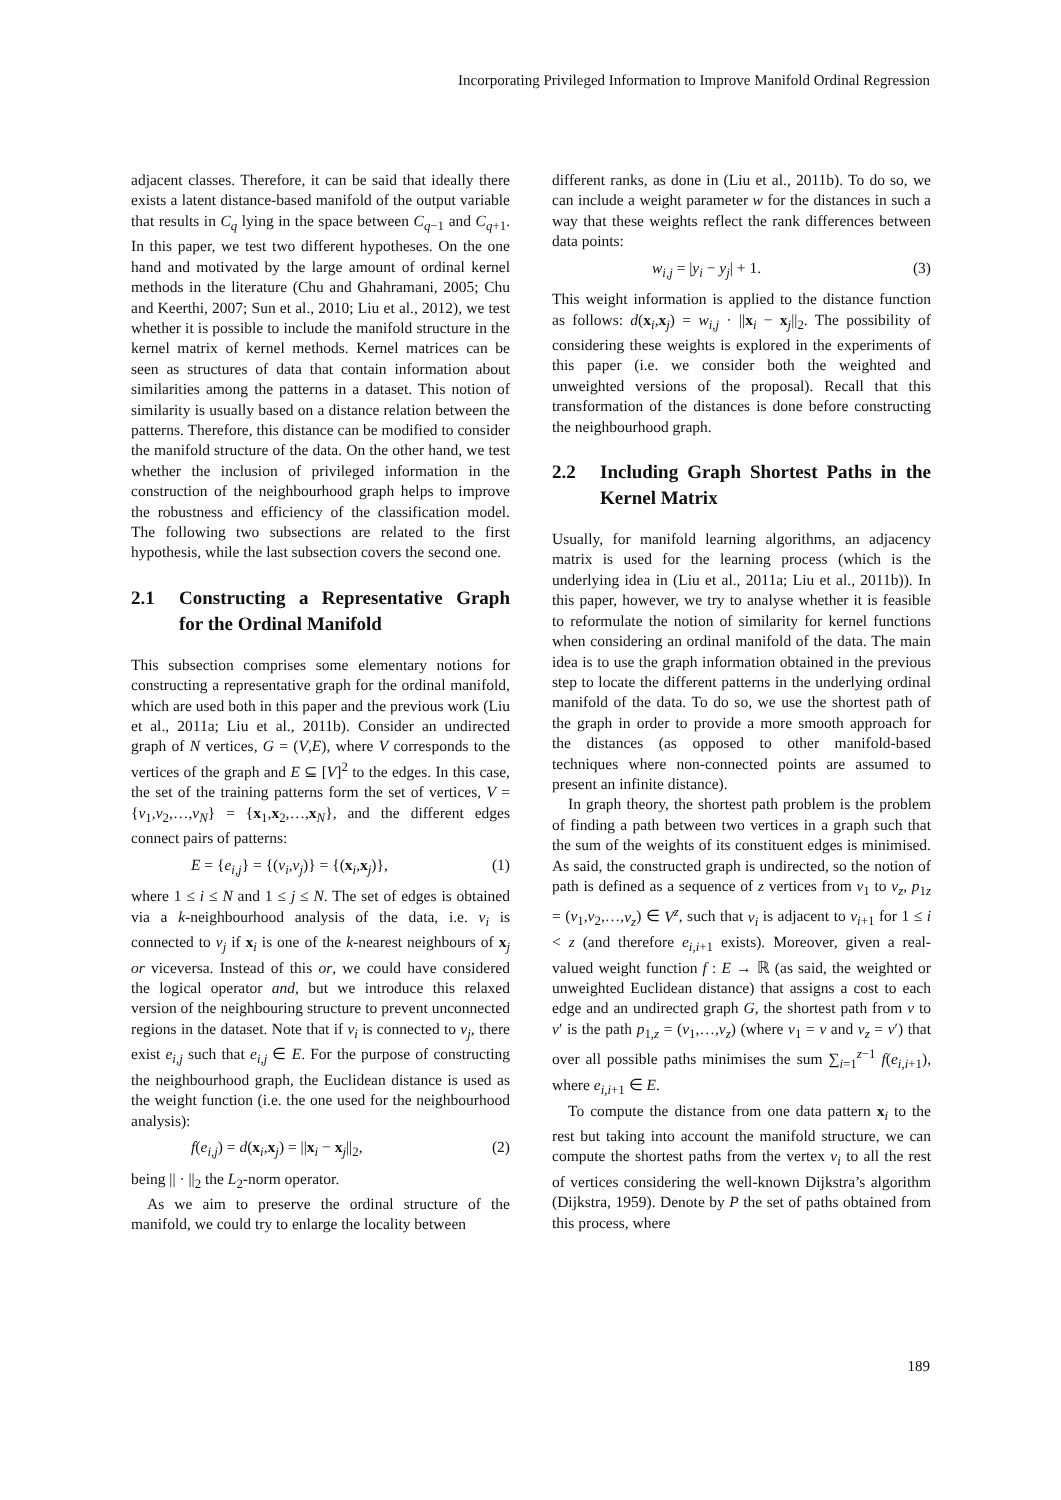Incorporating Privileged Information to Improve Manifold Ordinal Regression
adjacent classes. Therefore, it can be said that ideally there exists a latent distance-based manifold of the output variable that results in C<sub>q</sub> lying in the space between C<sub>q−1</sub> and C<sub>q+1</sub>. In this paper, we test two different hypotheses. On the one hand and motivated by the large amount of ordinal kernel methods in the literature (Chu and Ghahramani, 2005; Chu and Keerthi, 2007; Sun et al., 2010; Liu et al., 2012), we test whether it is possible to include the manifold structure in the kernel matrix of kernel methods. Kernel matrices can be seen as structures of data that contain information about similarities among the patterns in a dataset. This notion of similarity is usually based on a distance relation between the patterns. Therefore, this distance can be modified to consider the manifold structure of the data. On the other hand, we test whether the inclusion of privileged information in the construction of the neighbourhood graph helps to improve the robustness and efficiency of the classification model. The following two subsections are related to the first hypothesis, while the last subsection covers the second one.
2.1 Constructing a Representative Graph for the Ordinal Manifold
This subsection comprises some elementary notions for constructing a representative graph for the ordinal manifold, which are used both in this paper and the previous work (Liu et al., 2011a; Liu et al., 2011b). Consider an undirected graph of N vertices, G = (V,E), where V corresponds to the vertices of the graph and E ⊆ [V]<sup>2</sup> to the edges. In this case, the set of the training patterns form the set of vertices, V = {v<sub>1</sub>,v<sub>2</sub>,…,v<sub>N</sub>} = {x<sub>1</sub>,x<sub>2</sub>,…,x<sub>N</sub>}, and the different edges connect pairs of patterns:
E = {e<sub>i,j</sub>} = {(v<sub>i</sub>,v<sub>j</sub>)} = {(x<sub>i</sub>,x<sub>j</sub>)}, (1)
where 1 ≤ i ≤ N and 1 ≤ j ≤ N. The set of edges is obtained via a k-neighbourhood analysis of the data, i.e. v<sub>i</sub> is connected to v<sub>j</sub> if x<sub>i</sub> is one of the k-nearest neighbours of x<sub>j</sub> or viceversa. Instead of this or, we could have considered the logical operator and, but we introduce this relaxed version of the neighbouring structure to prevent unconnected regions in the dataset. Note that if v<sub>i</sub> is connected to v<sub>j</sub>, there exist e<sub>i,j</sub> such that e<sub>i,j</sub> ∈ E. For the purpose of constructing the neighbourhood graph, the Euclidean distance is used as the weight function (i.e. the one used for the neighbourhood analysis):
f(e<sub>i,j</sub>) = d(x<sub>i</sub>,x<sub>j</sub>) = ||x<sub>i</sub> − x<sub>j</sub>||<sub>2</sub>, (2)
being || · ||<sub>2</sub> the L<sub>2</sub>-norm operator.
As we aim to preserve the ordinal structure of the manifold, we could try to enlarge the locality between
different ranks, as done in (Liu et al., 2011b). To do so, we can include a weight parameter w for the distances in such a way that these weights reflect the rank differences between data points:
w<sub>i,j</sub> = |y<sub>i</sub> − y<sub>j</sub>| + 1. (3)
This weight information is applied to the distance function as follows: d(x<sub>i</sub>,x<sub>j</sub>) = w<sub>i,j</sub> · ||x<sub>i</sub> − x<sub>j</sub>||<sub>2</sub>. The possibility of considering these weights is explored in the experiments of this paper (i.e. we consider both the weighted and unweighted versions of the proposal). Recall that this transformation of the distances is done before constructing the neighbourhood graph.
2.2 Including Graph Shortest Paths in the Kernel Matrix
Usually, for manifold learning algorithms, an adjacency matrix is used for the learning process (which is the underlying idea in (Liu et al., 2011a; Liu et al., 2011b)). In this paper, however, we try to analyse whether it is feasible to reformulate the notion of similarity for kernel functions when considering an ordinal manifold of the data. The main idea is to use the graph information obtained in the previous step to locate the different patterns in the underlying ordinal manifold of the data. To do so, we use the shortest path of the graph in order to provide a more smooth approach for the distances (as opposed to other manifold-based techniques where non-connected points are assumed to present an infinite distance).
In graph theory, the shortest path problem is the problem of finding a path between two vertices in a graph such that the sum of the weights of its constituent edges is minimised. As said, the constructed graph is undirected, so the notion of path is defined as a sequence of z vertices from v<sub>1</sub> to v<sub>z</sub>, p<sub>1z</sub> = (v<sub>1</sub>,v<sub>2</sub>,…,v<sub>z</sub>) ∈ V<sup>z</sup>, such that v<sub>i</sub> is adjacent to v<sub>i+1</sub> for 1 ≤ i < z (and therefore e<sub>i,i+1</sub> exists). Moreover, given a real-valued weight function f : E → ℝ (as said, the weighted or unweighted Euclidean distance) that assigns a cost to each edge and an undirected graph G, the shortest path from v to v′ is the path p<sub>1,z</sub> = (v<sub>1</sub>,…,v<sub>z</sub>) (where v<sub>1</sub> = v and v<sub>z</sub> = v′) that over all possible paths minimises the sum ∑<sub>i=1</sub><sup>z−1</sup> f(e<sub>i,i+1</sub>), where e<sub>i,i+1</sub> ∈ E.
To compute the distance from one data pattern x<sub>i</sub> to the rest but taking into account the manifold structure, we can compute the shortest paths from the vertex v<sub>i</sub> to all the rest of vertices considering the well-known Dijkstra’s algorithm (Dijkstra, 1959). Denote by P the set of paths obtained from this process, where
189